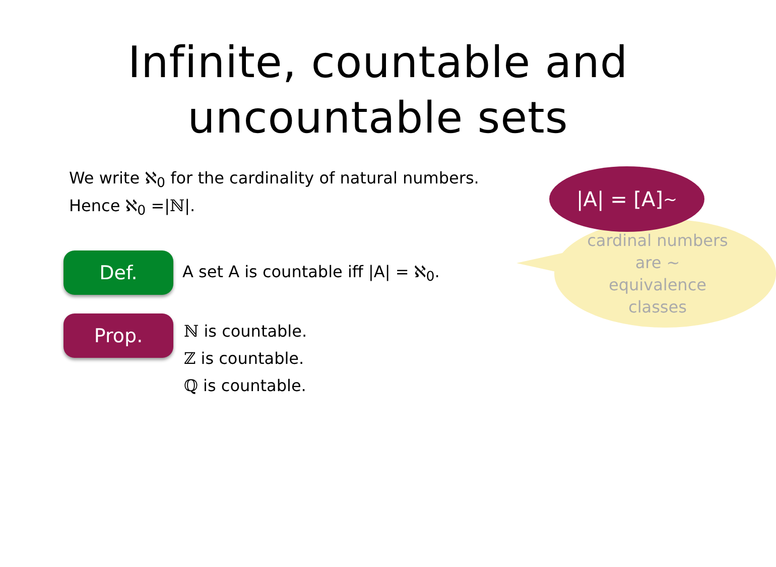Infinite, countable and
uncountable sets
We write ℵ<sub>0</sub> for the cardinality of natural numbers.
Hence ℵ<sub>0</sub> =|ℕ|.
cardinal numbers are ~ equivalence classes
|A| = [A]<sub>~</sub>
Def.
A set A is countable iff |A| = ℵ<sub>0</sub>.
Prop.
ℕ is countable.
ℤ is countable.
ℚ is countable.